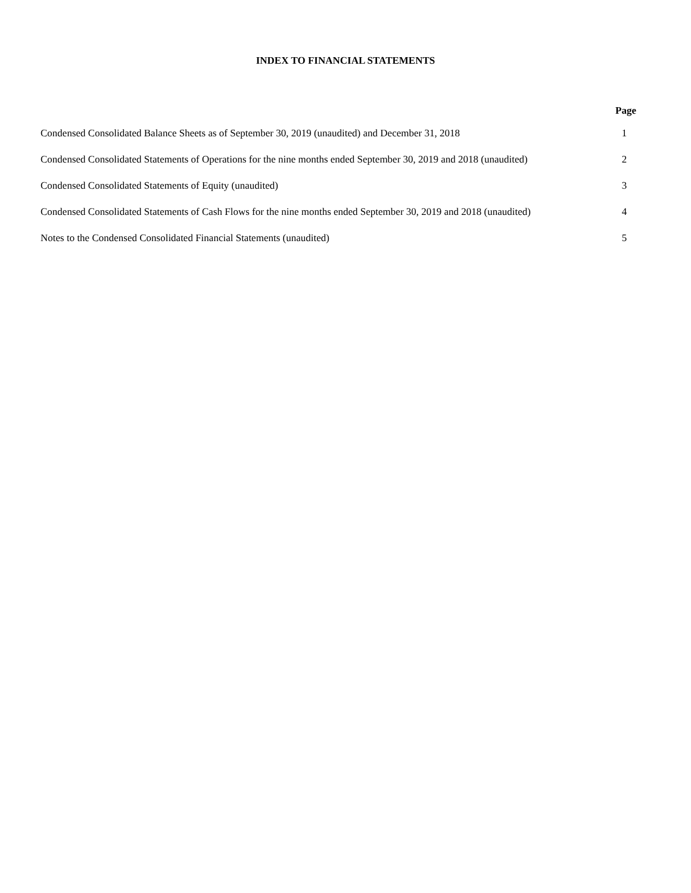INDEX TO FINANCIAL STATEMENTS
| | Page |
| --- | --- |
| Condensed Consolidated Balance Sheets as of September 30, 2019 (unaudited) and December 31, 2018 | 1 |
| Condensed Consolidated Statements of Operations for the nine months ended September 30, 2019 and 2018 (unaudited) | 2 |
| Condensed Consolidated Statements of Equity (unaudited) | 3 |
| Condensed Consolidated Statements of Cash Flows for the nine months ended September 30, 2019 and 2018 (unaudited) | 4 |
| Notes to the Condensed Consolidated Financial Statements (unaudited) | 5 |